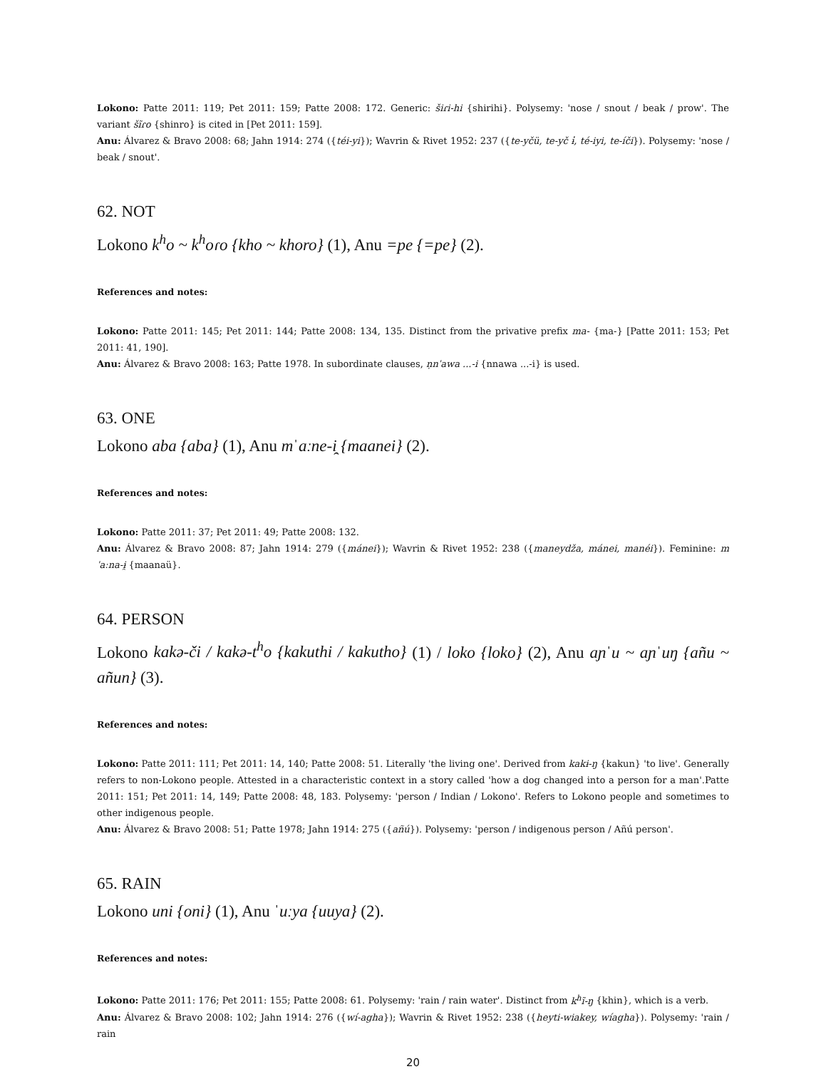Lokono: Patte 2011: 119; Pet 2011: 159; Patte 2008: 172. Generic: šiɾi-hi {shirihi}. Polysemy: 'nose / snout / beak / prow'. The variant šĩɾo {shinro} is cited in [Pet 2011: 159].
Anu: Álvarez & Bravo 2008: 68; Jahn 1914: 274 ({téi-yi}); Wavrin & Rivet 1952: 237 ({te-yčü, te-yč ɨ̓, té-iyi, te-íči}). Polysemy: 'nose / beak / snout'.
62. NOT
Lokono k<sup>h</sup>o ~ k<sup>h</sup>oɾo {kho ~ khoro} (1), Anu =pe {=pe} (2).
References and notes:
Lokono: Patte 2011: 145; Pet 2011: 144; Patte 2008: 134, 135. Distinct from the privative prefix ma- {ma-} [Patte 2011: 153; Pet 2011: 41, 190].
Anu: Álvarez & Bravo 2008: 163; Patte 1978. In subordinate clauses, ṇnˈawa ...-i {nnawa ...-i} is used.
63. ONE
Lokono aba {aba} (1), Anu mˈaːne-i̯ {maanei} (2).
References and notes:
Lokono: Patte 2011: 37; Pet 2011: 49; Patte 2008: 132.
Anu: Álvarez & Bravo 2008: 87; Jahn 1914: 279 ({mánei}); Wavrin & Rivet 1952: 238 ({maneydža, mánei, manéi}). Feminine: mˈaːna-ɨ̯ {maanaü}.
64. PERSON
Lokono kakə-či / kakə-t<sup>h</sup>o {kakuthi / kakutho} (1) / loko {loko} (2), Anu aɲˈu ~ aɲˈuŋ {añu ~ añun} (3).
References and notes:
Lokono: Patte 2011: 111; Pet 2011: 14, 140; Patte 2008: 51. Literally 'the living one'. Derived from kakɨ-ŋ {kakun} 'to live'. Generally refers to non-Lokono people. Attested in a characteristic context in a story called 'how a dog changed into a person for a man'.Patte 2011: 151; Pet 2011: 14, 149; Patte 2008: 48, 183. Polysemy: 'person / Indian / Lokono'. Refers to Lokono people and sometimes to other indigenous people.
Anu: Álvarez & Bravo 2008: 51; Patte 1978; Jahn 1914: 275 ({añú}). Polysemy: 'person / indigenous person / Añú person'.
65. RAIN
Lokono uni {oni} (1), Anu ˈuːya {uuya} (2).
References and notes:
Lokono: Patte 2011: 176; Pet 2011: 155; Patte 2008: 61. Polysemy: 'rain / rain water'. Distinct from k<sup>h</sup>ĩ-ŋ {khin}, which is a verb.
Anu: Álvarez & Bravo 2008: 102; Jahn 1914: 276 ({wí-agha}); Wavrin & Rivet 1952: 238 ({heyti-wiakey, wíagha}). Polysemy: 'rain / rain
20